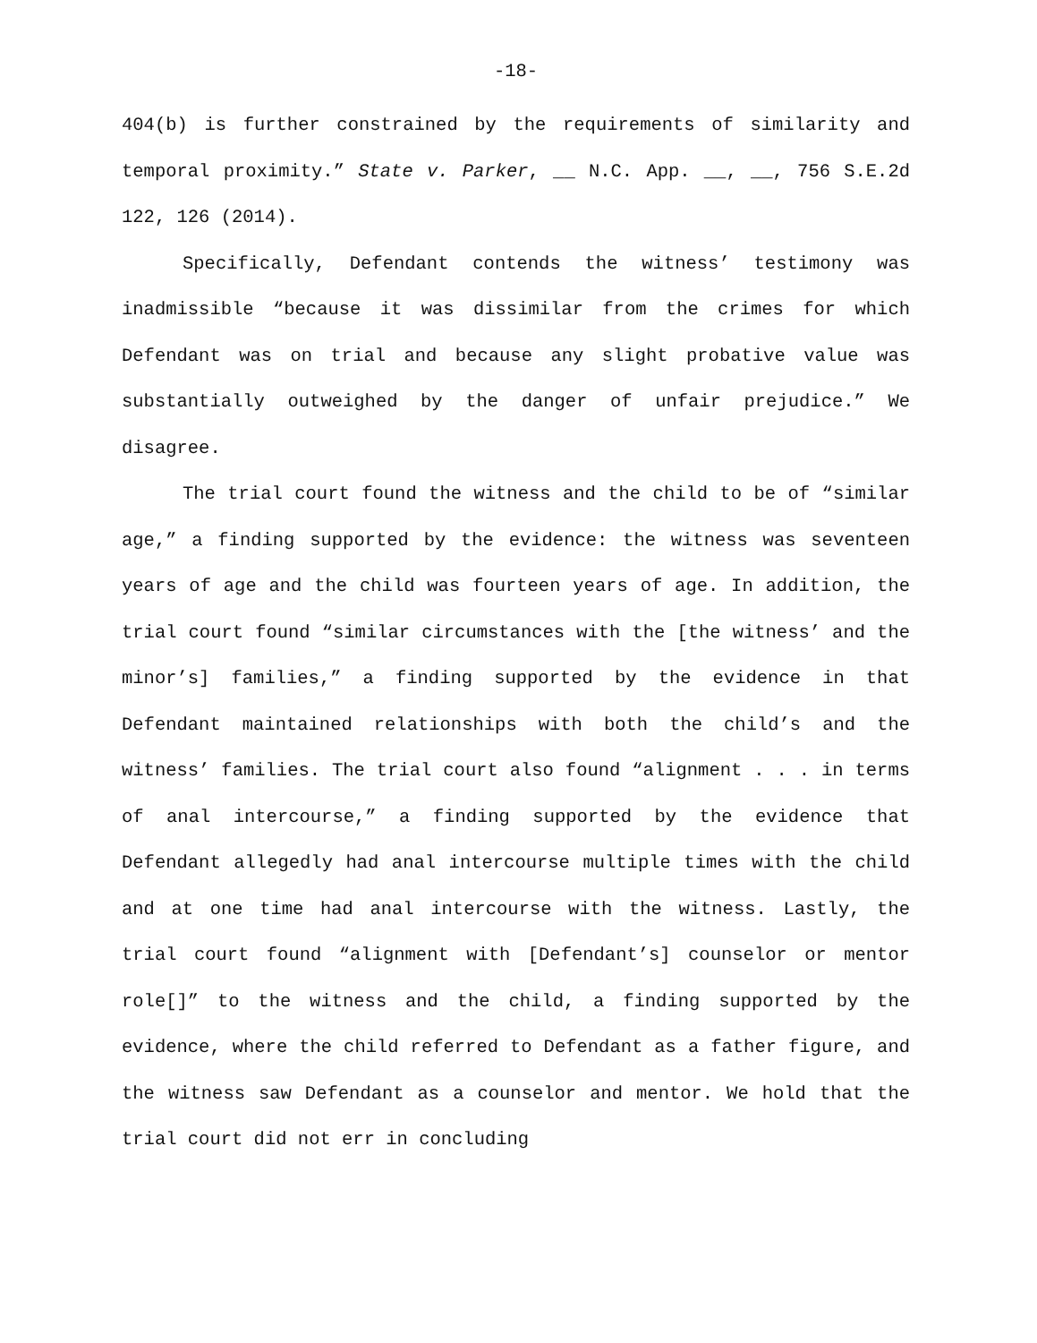-18-
404(b) is further constrained by the requirements of similarity and temporal proximity.” State v. Parker, __ N.C. App. __, __, 756 S.E.2d 122, 126 (2014).
Specifically, Defendant contends the witness’ testimony was inadmissible “because it was dissimilar from the crimes for which Defendant was on trial and because any slight probative value was substantially outweighed by the danger of unfair prejudice.” We disagree.
The trial court found the witness and the child to be of “similar age,” a finding supported by the evidence: the witness was seventeen years of age and the child was fourteen years of age. In addition, the trial court found “similar circumstances with the [the witness’ and the minor’s] families,” a finding supported by the evidence in that Defendant maintained relationships with both the child’s and the witness’ families. The trial court also found “alignment . . . in terms of anal intercourse,” a finding supported by the evidence that Defendant allegedly had anal intercourse multiple times with the child and at one time had anal intercourse with the witness. Lastly, the trial court found “alignment with [Defendant’s] counselor or mentor role[]” to the witness and the child, a finding supported by the evidence, where the child referred to Defendant as a father figure, and the witness saw Defendant as a counselor and mentor. We hold that the trial court did not err in concluding